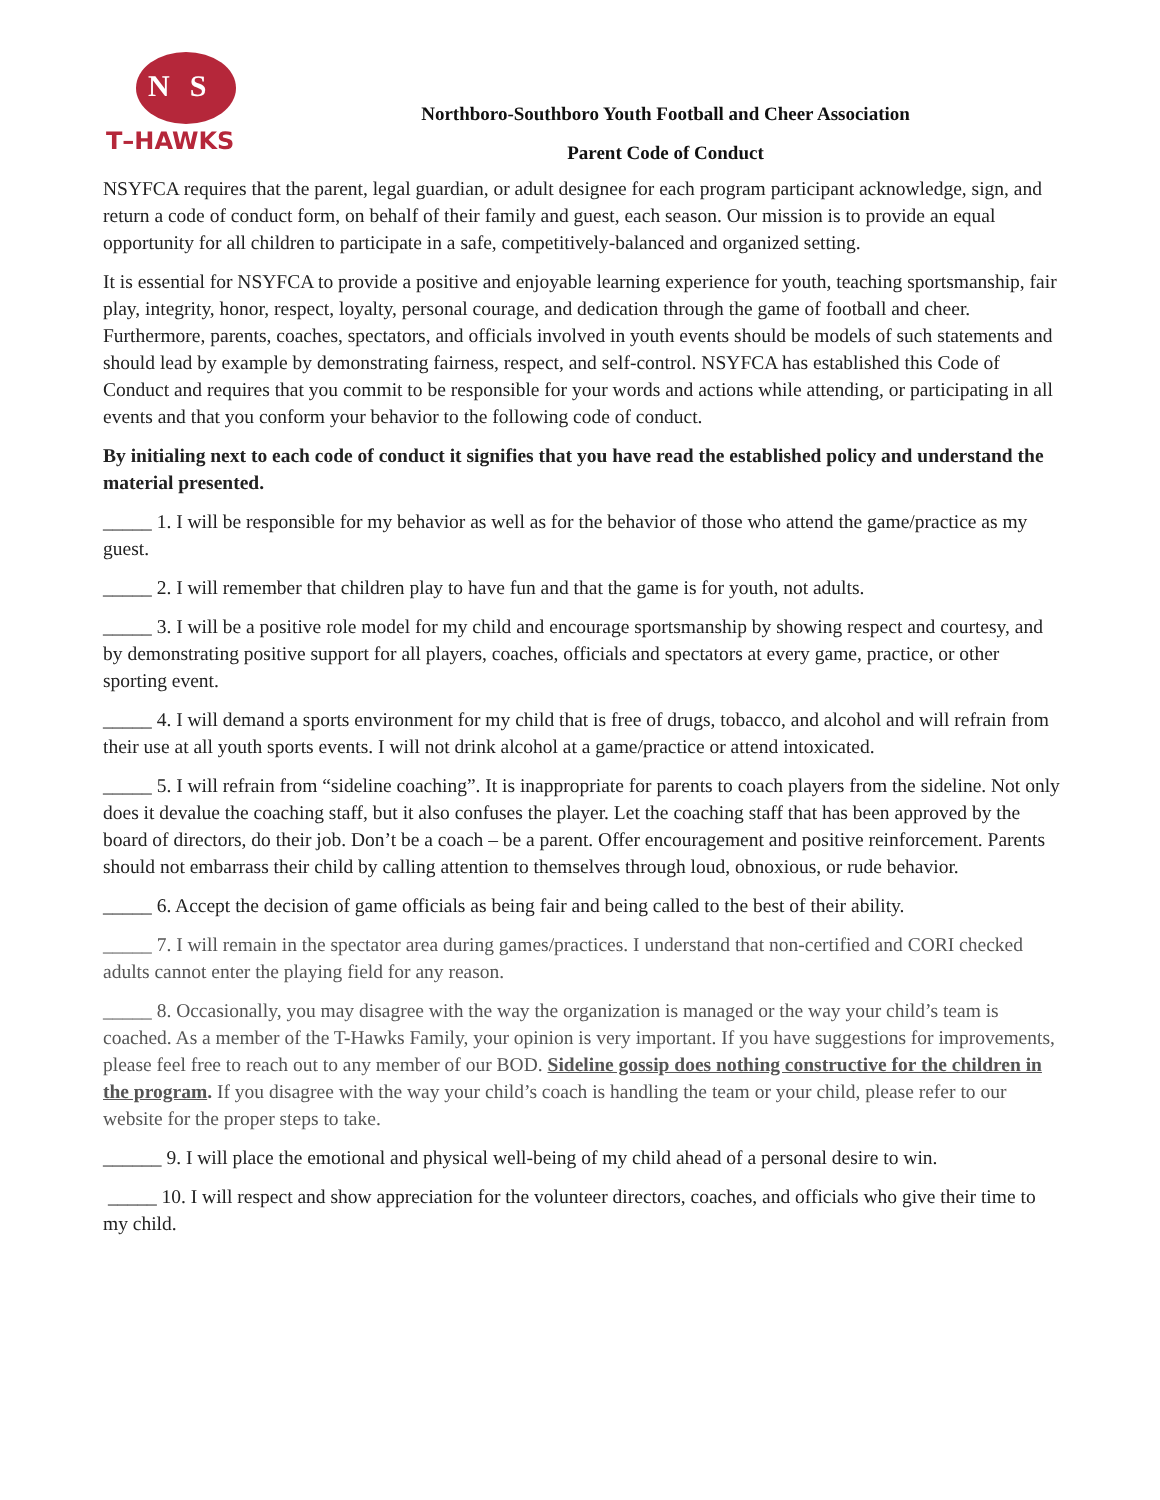NS
T–HAWKS
Northboro-Southboro Youth Football and Cheer Association
Parent Code of Conduct
NSYFCA requires that the parent, legal guardian, or adult designee for each program participant acknowledge, sign, and return a code of conduct form, on behalf of their family and guest, each season. Our mission is to provide an equal opportunity for all children to participate in a safe, competitively-balanced and organized setting.
It is essential for NSYFCA to provide a positive and enjoyable learning experience for youth, teaching sportsmanship, fair play, integrity, honor, respect, loyalty, personal courage, and dedication through the game of football and cheer. Furthermore, parents, coaches, spectators, and officials involved in youth events should be models of such statements and should lead by example by demonstrating fairness, respect, and self-control. NSYFCA has established this Code of Conduct and requires that you commit to be responsible for your words and actions while attending, or participating in all events and that you conform your behavior to the following code of conduct.
By initialing next to each code of conduct it signifies that you have read the established policy and understand the material presented.
_____ 1. I will be responsible for my behavior as well as for the behavior of those who attend the game/practice as my guest.
_____ 2. I will remember that children play to have fun and that the game is for youth, not adults.
_____ 3. I will be a positive role model for my child and encourage sportsmanship by showing respect and courtesy, and by demonstrating positive support for all players, coaches, officials and spectators at every game, practice, or other sporting event.
_____ 4. I will demand a sports environment for my child that is free of drugs, tobacco, and alcohol and will refrain from their use at all youth sports events. I will not drink alcohol at a game/practice or attend intoxicated.
_____ 5. I will refrain from “sideline coaching”. It is inappropriate for parents to coach players from the sideline. Not only does it devalue the coaching staff, but it also confuses the player. Let the coaching staff that has been approved by the board of directors, do their job. Don’t be a coach – be a parent. Offer encouragement and positive reinforcement. Parents should not embarrass their child by calling attention to themselves through loud, obnoxious, or rude behavior.
_____ 6. Accept the decision of game officials as being fair and being called to the best of their ability.
_____ 7. I will remain in the spectator area during games/practices. I understand that non-certified and CORI checked adults cannot enter the playing field for any reason.
_____ 8. Occasionally, you may disagree with the way the organization is managed or the way your child’s team is coached. As a member of the T-Hawks Family, your opinion is very important. If you have suggestions for improvements, please feel free to reach out to any member of our BOD. Sideline gossip does nothing constructive for the children in the program. If you disagree with the way your child’s coach is handling the team or your child, please refer to our website for the proper steps to take.
______ 9. I will place the emotional and physical well-being of my child ahead of a personal desire to win.
_____ 10. I will respect and show appreciation for the volunteer directors, coaches, and officials who give their time to my child.